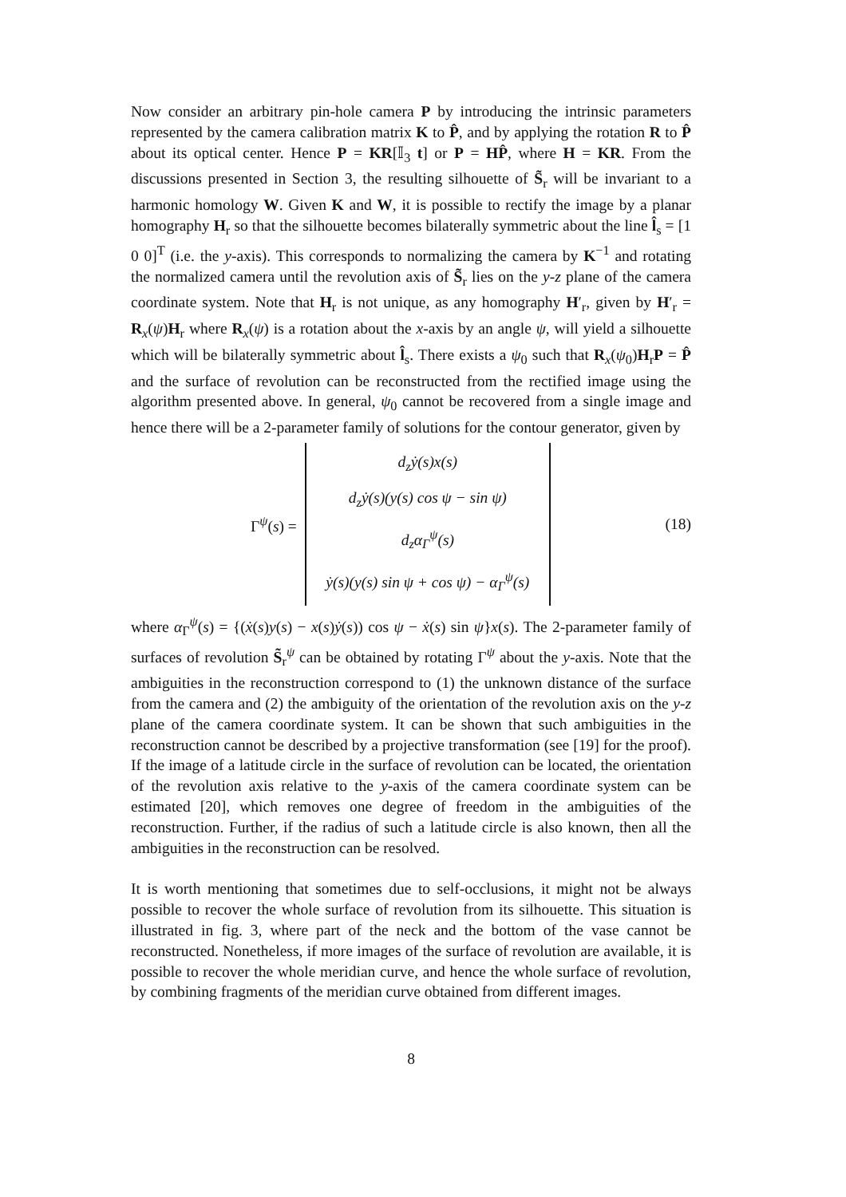Now consider an arbitrary pin-hole camera P by introducing the intrinsic parameters represented by the camera calibration matrix K to P̂, and by applying the rotation R to P̂ about its optical center. Hence P = KR[𝕀<sub>3</sub> t] or P = HP̂, where H = KR. From the discussions presented in Section 3, the resulting silhouette of S̃<sub>r</sub> will be invariant to a harmonic homology W. Given K and W, it is possible to rectify the image by a planar homography H<sub>r</sub> so that the silhouette becomes bilaterally symmetric about the line l̂<sub>s</sub> = [1 0 0]<sup>T</sup> (i.e. the y-axis). This corresponds to normalizing the camera by K<sup>−1</sup> and rotating the normalized camera until the revolution axis of S̃<sub>r</sub> lies on the y-z plane of the camera coordinate system. Note that H<sub>r</sub> is not unique, as any homography H′<sub>r</sub>, given by H′<sub>r</sub> = R<sub>x</sub>(ψ)H<sub>r</sub> where R<sub>x</sub>(ψ) is a rotation about the x-axis by an angle ψ, will yield a silhouette which will be bilaterally symmetric about l̂<sub>s</sub>. There exists a ψ<sub>0</sub> such that R<sub>x</sub>(ψ<sub>0</sub>)H<sub>r</sub>P = P̂ and the surface of revolution can be reconstructed from the rectified image using the algorithm presented above. In general, ψ<sub>0</sub> cannot be recovered from a single image and hence there will be a 2-parameter family of solutions for the contour generator, given by
Γ<sup>ψ</sup>(s) =
d<sub>z</sub>ẏ(s)x(s)
d<sub>z</sub>ẏ(s)(y(s) cos ψ − sin ψ)
d<sub>z</sub>α<sub>Γ</sub><sup>ψ</sup>(s)
ẏ(s)(y(s) sin ψ + cos ψ) − α<sub>Γ</sub><sup>ψ</sup>(s)
(18)
where α<sub>Γ</sub><sup>ψ</sup>(s) = {(ẋ(s)y(s) − x(s)ẏ(s)) cos ψ − ẋ(s) sin ψ}x(s). The 2-parameter family of surfaces of revolution S̃<sub>r</sub><sup>ψ</sup> can be obtained by rotating Γ<sup>ψ</sup> about the y-axis. Note that the ambiguities in the reconstruction correspond to (1) the unknown distance of the surface from the camera and (2) the ambiguity of the orientation of the revolution axis on the y-z plane of the camera coordinate system. It can be shown that such ambiguities in the reconstruction cannot be described by a projective transformation (see [19] for the proof). If the image of a latitude circle in the surface of revolution can be located, the orientation of the revolution axis relative to the y-axis of the camera coordinate system can be estimated [20], which removes one degree of freedom in the ambiguities of the reconstruction. Further, if the radius of such a latitude circle is also known, then all the ambiguities in the reconstruction can be resolved.
It is worth mentioning that sometimes due to self-occlusions, it might not be always possible to recover the whole surface of revolution from its silhouette. This situation is illustrated in fig. 3, where part of the neck and the bottom of the vase cannot be reconstructed. Nonetheless, if more images of the surface of revolution are available, it is possible to recover the whole meridian curve, and hence the whole surface of revolution, by combining fragments of the meridian curve obtained from different images.
8